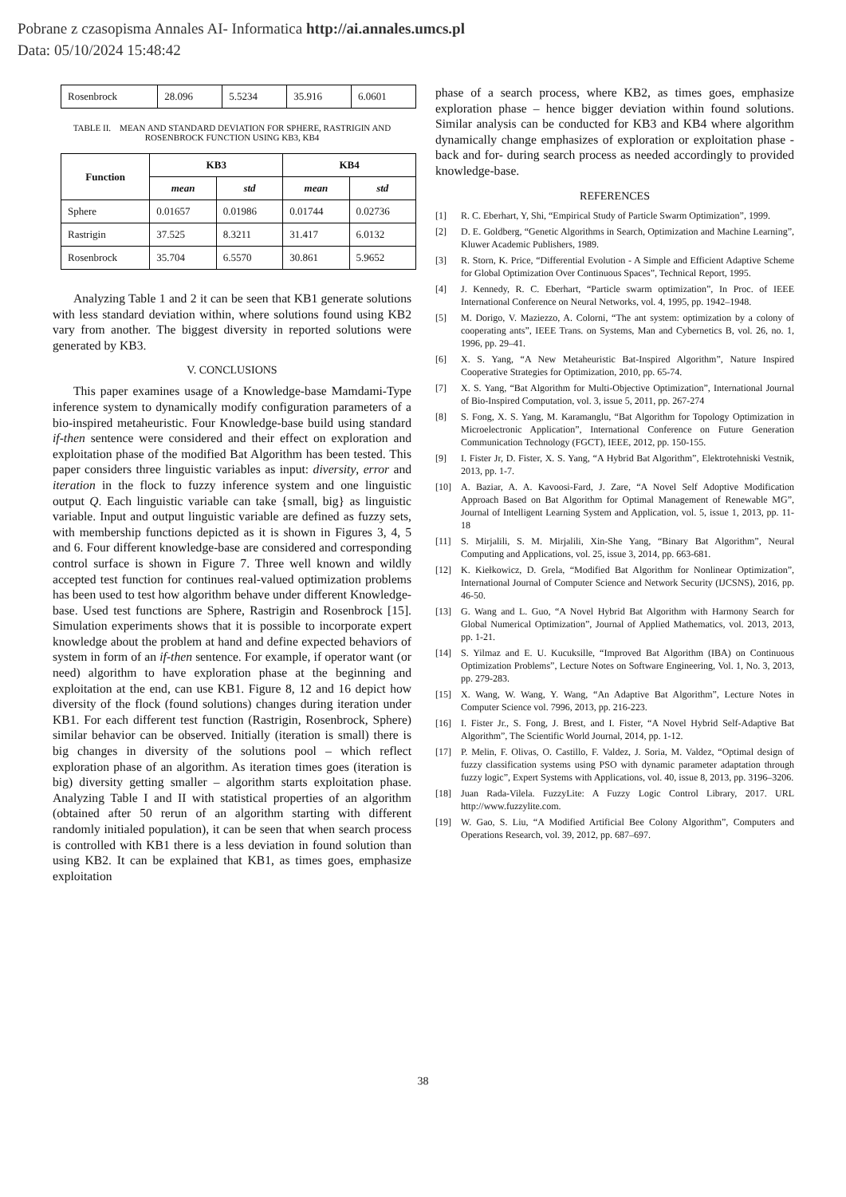Pobrane z czasopisma Annales AI- Informatica http://ai.annales.umcs.pl
Data: 05/10/2024 15:48:42
| Rosenbrock | 28.096 | 5.5234 | 35.916 | 6.0601 |
TABLE II. MEAN AND STANDARD DEVIATION FOR SPHERE, RASTRIGIN AND ROSENBROCK FUNCTION USING KB3, KB4
| Function | KB3 | | KB4 | |
| --- | --- | --- | --- | --- |
| | mean | std | mean | std |
| Sphere | 0.01657 | 0.01986 | 0.01744 | 0.02736 |
| Rastrigin | 37.525 | 8.3211 | 31.417 | 6.0132 |
| Rosenbrock | 35.704 | 6.5570 | 30.861 | 5.9652 |
Analyzing Table 1 and 2 it can be seen that KB1 generate solutions with less standard deviation within, where solutions found using KB2 vary from another. The biggest diversity in reported solutions were generated by KB3.
V. CONCLUSIONS
This paper examines usage of a Knowledge-base Mamdami-Type inference system to dynamically modify configuration parameters of a bio-inspired metaheuristic. Four Knowledge-base build using standard if-then sentence were considered and their effect on exploration and exploitation phase of the modified Bat Algorithm has been tested. This paper considers three linguistic variables as input: diversity, error and iteration in the flock to fuzzy inference system and one linguistic output Q. Each linguistic variable can take {small, big} as linguistic variable. Input and output linguistic variable are defined as fuzzy sets, with membership functions depicted as it is shown in Figures 3, 4, 5 and 6. Four different knowledge-base are considered and corresponding control surface is shown in Figure 7. Three well known and wildly accepted test function for continues real-valued optimization problems has been used to test how algorithm behave under different Knowledge-base. Used test functions are Sphere, Rastrigin and Rosenbrock [15]. Simulation experiments shows that it is possible to incorporate expert knowledge about the problem at hand and define expected behaviors of system in form of an if-then sentence. For example, if operator want (or need) algorithm to have exploration phase at the beginning and exploitation at the end, can use KB1. Figure 8, 12 and 16 depict how diversity of the flock (found solutions) changes during iteration under KB1. For each different test function (Rastrigin, Rosenbrock, Sphere) similar behavior can be observed. Initially (iteration is small) there is big changes in diversity of the solutions pool – which reflect exploration phase of an algorithm. As iteration times goes (iteration is big) diversity getting smaller – algorithm starts exploitation phase. Analyzing Table I and II with statistical properties of an algorithm (obtained after 50 rerun of an algorithm starting with different randomly initialed population), it can be seen that when search process is controlled with KB1 there is a less deviation in found solution than using KB2. It can be explained that KB1, as times goes, emphasize exploitation
phase of a search process, where KB2, as times goes, emphasize exploration phase – hence bigger deviation within found solutions. Similar analysis can be conducted for KB3 and KB4 where algorithm dynamically change emphasizes of exploration or exploitation phase -back and for- during search process as needed accordingly to provided knowledge-base.
REFERENCES
[1] R. C. Eberhart, Y, Shi, “Empirical Study of Particle Swarm Optimization”, 1999.
[2] D. E. Goldberg, “Genetic Algorithms in Search, Optimization and Machine Learning”, Kluwer Academic Publishers, 1989.
[3] R. Storn, K. Price, “Differential Evolution - A Simple and Efficient Adaptive Scheme for Global Optimization Over Continuous Spaces”, Technical Report, 1995.
[4] J. Kennedy, R. C. Eberhart, “Particle swarm optimization”, In Proc. of IEEE International Conference on Neural Networks, vol. 4, 1995, pp. 1942–1948.
[5] M. Dorigo, V. Maziezzo, A. Colorni, “The ant system: optimization by a colony of cooperating ants”, IEEE Trans. on Systems, Man and Cybernetics B, vol. 26, no. 1, 1996, pp. 29–41.
[6] X. S. Yang, “A New Metaheuristic Bat-Inspired Algorithm”, Nature Inspired Cooperative Strategies for Optimization, 2010, pp. 65-74.
[7] X. S. Yang, “Bat Algorithm for Multi-Objective Optimization”, International Journal of Bio-Inspired Computation, vol. 3, issue 5, 2011, pp. 267-274
[8] S. Fong, X. S. Yang, M. Karamanglu, “Bat Algorithm for Topology Optimization in Microelectronic Application”, International Conference on Future Generation Communication Technology (FGCT), IEEE, 2012, pp. 150-155.
[9] I. Fister Jr, D. Fister, X. S. Yang, “A Hybrid Bat Algorithm”, Elektrotehniski Vestnik, 2013, pp. 1-7.
[10] A. Baziar, A. A. Kavoosi-Fard, J. Zare, “A Novel Self Adoptive Modification Approach Based on Bat Algorithm for Optimal Management of Renewable MG”, Journal of Intelligent Learning System and Application, vol. 5, issue 1, 2013, pp. 11-18
[11] S. Mirjalili, S. M. Mirjalili, Xin-She Yang, “Binary Bat Algorithm”, Neural Computing and Applications, vol. 25, issue 3, 2014, pp. 663-681.
[12] K. Kiełkowicz, D. Grela, “Modified Bat Algorithm for Nonlinear Optimization”, International Journal of Computer Science and Network Security (IJCSNS), 2016, pp. 46-50.
[13] G. Wang and L. Guo, “A Novel Hybrid Bat Algorithm with Harmony Search for Global Numerical Optimization”, Journal of Applied Mathematics, vol. 2013, 2013, pp. 1-21.
[14] S. Yilmaz and E. U. Kucuksille, “Improved Bat Algorithm (IBA) on Continuous Optimization Problems”, Lecture Notes on Software Engineering, Vol. 1, No. 3, 2013, pp. 279-283.
[15] X. Wang, W. Wang, Y. Wang, “An Adaptive Bat Algorithm”, Lecture Notes in Computer Science vol. 7996, 2013, pp. 216-223.
[16] I. Fister Jr., S. Fong, J. Brest, and I. Fister, “A Novel Hybrid Self-Adaptive Bat Algorithm”, The Scientific World Journal, 2014, pp. 1-12.
[17] P. Melin, F. Olivas, O. Castillo, F. Valdez, J. Soria, M. Valdez, “Optimal design of fuzzy classification systems using PSO with dynamic parameter adaptation through fuzzy logic”, Expert Systems with Applications, vol. 40, issue 8, 2013, pp. 3196–3206.
[18] Juan Rada-Vilela. FuzzyLite: A Fuzzy Logic Control Library, 2017. URL http://www.fuzzylite.com.
[19] W. Gao, S. Liu, “A Modified Artificial Bee Colony Algorithm”, Computers and Operations Research, vol. 39, 2012, pp. 687–697.
38